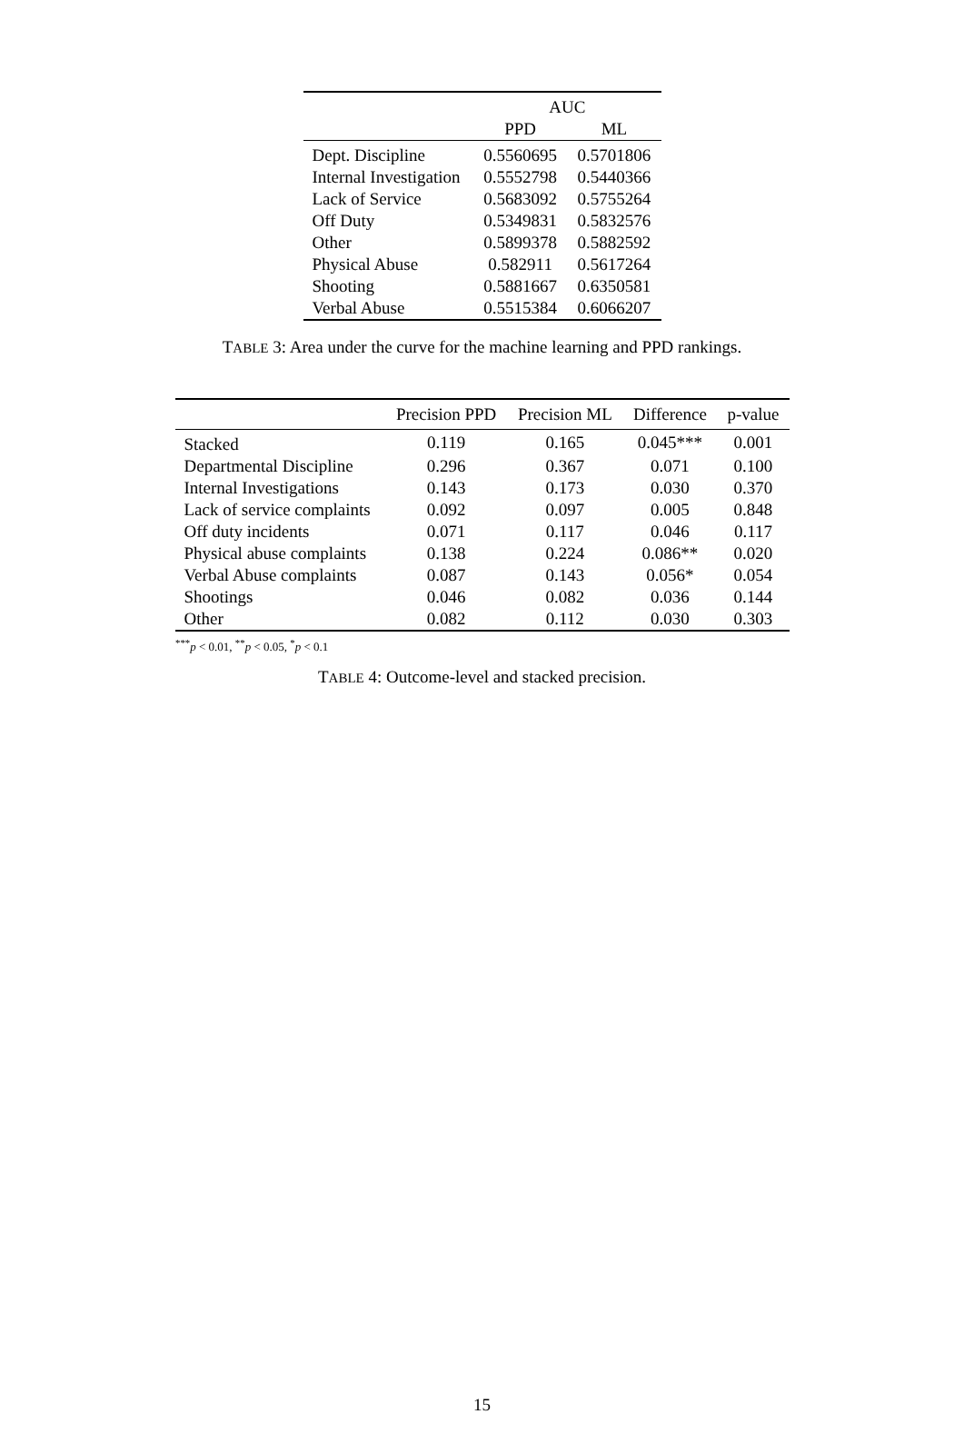| | AUC | |
| --- | --- | --- |
| | PPD | ML |
| Dept. Discipline | 0.5560695 | 0.5701806 |
| Internal Investigation | 0.5552798 | 0.5440366 |
| Lack of Service | 0.5683092 | 0.5755264 |
| Off Duty | 0.5349831 | 0.5832576 |
| Other | 0.5899378 | 0.5882592 |
| Physical Abuse | 0.582911 | 0.5617264 |
| Shooting | 0.5881667 | 0.6350581 |
| Verbal Abuse | 0.5515384 | 0.6066207 |
TABLE 3: Area under the curve for the machine learning and PPD rankings.
| | Precision PPD | Precision ML | Difference | p-value |
| --- | --- | --- | --- | --- |
| Stacked | 0.119 | 0.165 | 0.045*** | 0.001 |
| Departmental Discipline | 0.296 | 0.367 | 0.071 | 0.100 |
| Internal Investigations | 0.143 | 0.173 | 0.030 | 0.370 |
| Lack of service complaints | 0.092 | 0.097 | 0.005 | 0.848 |
| Off duty incidents | 0.071 | 0.117 | 0.046 | 0.117 |
| Physical abuse complaints | 0.138 | 0.224 | 0.086** | 0.020 |
| Verbal Abuse complaints | 0.087 | 0.143 | 0.056* | 0.054 |
| Shootings | 0.046 | 0.082 | 0.036 | 0.144 |
| Other | 0.082 | 0.112 | 0.030 | 0.303 |
<sup>***</sup> p < 0.01, <sup>**</sup>p < 0.05, <sup>*</sup>p < 0.1
TABLE 4: Outcome-level and stacked precision.
15